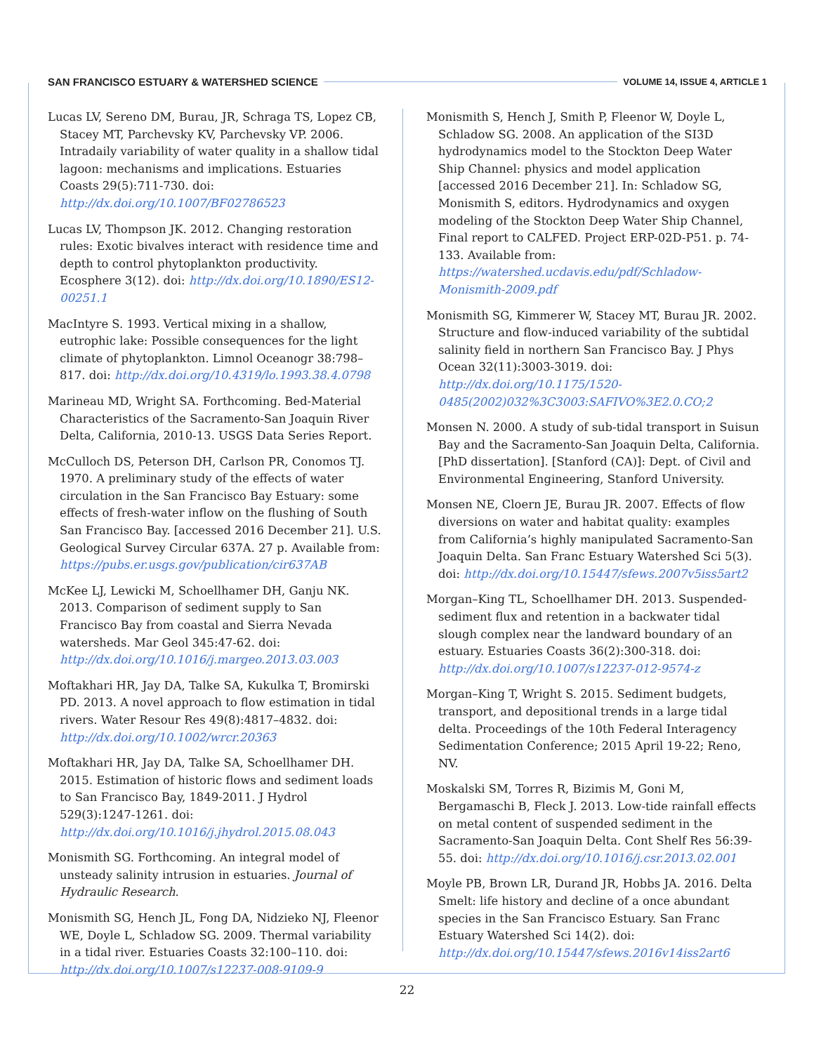SAN FRANCISCO ESTUARY & WATERSHED SCIENCE VOLUME 14, ISSUE 4, ARTICLE 1
Lucas LV, Sereno DM, Burau, JR, Schraga TS, Lopez CB, Stacey MT, Parchevsky KV, Parchevsky VP. 2006. Intradaily variability of water quality in a shallow tidal lagoon: mechanisms and implications. Estuaries Coasts 29(5):711-730. doi: http://dx.doi.org/10.1007/BF02786523
Lucas LV, Thompson JK. 2012. Changing restoration rules: Exotic bivalves interact with residence time and depth to control phytoplankton productivity. Ecosphere 3(12). doi: http://dx.doi.org/10.1890/ES12-00251.1
MacIntyre S. 1993. Vertical mixing in a shallow, eutrophic lake: Possible consequences for the light climate of phytoplankton. Limnol Oceanogr 38:798–817. doi: http://dx.doi.org/10.4319/lo.1993.38.4.0798
Marineau MD, Wright SA. Forthcoming. Bed-Material Characteristics of the Sacramento-San Joaquin River Delta, California, 2010-13. USGS Data Series Report.
McCulloch DS, Peterson DH, Carlson PR, Conomos TJ. 1970. A preliminary study of the effects of water circulation in the San Francisco Bay Estuary: some effects of fresh-water inflow on the flushing of South San Francisco Bay. [accessed 2016 December 21]. U.S. Geological Survey Circular 637A. 27 p. Available from: https://pubs.er.usgs.gov/publication/cir637AB
McKee LJ, Lewicki M, Schoellhamer DH, Ganju NK. 2013. Comparison of sediment supply to San Francisco Bay from coastal and Sierra Nevada watersheds. Mar Geol 345:47-62. doi: http://dx.doi.org/10.1016/j.margeo.2013.03.003
Moftakhari HR, Jay DA, Talke SA, Kukulka T, Bromirski PD. 2013. A novel approach to flow estimation in tidal rivers. Water Resour Res 49(8):4817–4832. doi: http://dx.doi.org/10.1002/wrcr.20363
Moftakhari HR, Jay DA, Talke SA, Schoellhamer DH. 2015. Estimation of historic flows and sediment loads to San Francisco Bay, 1849-2011. J Hydrol 529(3):1247-1261. doi: http://dx.doi.org/10.1016/j.jhydrol.2015.08.043
Monismith SG. Forthcoming. An integral model of unsteady salinity intrusion in estuaries. Journal of Hydraulic Research.
Monismith SG, Hench JL, Fong DA, Nidzieko NJ, Fleenor WE, Doyle L, Schladow SG. 2009. Thermal variability in a tidal river. Estuaries Coasts 32:100–110. doi: http://dx.doi.org/10.1007/s12237-008-9109-9
Monismith S, Hench J, Smith P, Fleenor W, Doyle L, Schladow SG. 2008. An application of the SI3D hydrodynamics model to the Stockton Deep Water Ship Channel: physics and model application [accessed 2016 December 21]. In: Schladow SG, Monismith S, editors. Hydrodynamics and oxygen modeling of the Stockton Deep Water Ship Channel, Final report to CALFED. Project ERP-02D-P51. p. 74-133. Available from: https://watershed.ucdavis.edu/pdf/Schladow-Monismith-2009.pdf
Monismith SG, Kimmerer W, Stacey MT, Burau JR. 2002. Structure and flow-induced variability of the subtidal salinity field in northern San Francisco Bay. J Phys Ocean 32(11):3003-3019. doi: http://dx.doi.org/10.1175/1520-0485(2002)032%3C3003:SAFIVO%3E2.0.CO;2
Monsen N. 2000. A study of sub-tidal transport in Suisun Bay and the Sacramento-San Joaquin Delta, California. [PhD dissertation]. [Stanford (CA)]: Dept. of Civil and Environmental Engineering, Stanford University.
Monsen NE, Cloern JE, Burau JR. 2007. Effects of flow diversions on water and habitat quality: examples from California’s highly manipulated Sacramento-San Joaquin Delta. San Franc Estuary Watershed Sci 5(3). doi: http://dx.doi.org/10.15447/sfews.2007v5iss5art2
Morgan–King TL, Schoellhamer DH. 2013. Suspended-sediment flux and retention in a backwater tidal slough complex near the landward boundary of an estuary. Estuaries Coasts 36(2):300-318. doi: http://dx.doi.org/10.1007/s12237-012-9574-z
Morgan–King T, Wright S. 2015. Sediment budgets, transport, and depositional trends in a large tidal delta. Proceedings of the 10th Federal Interagency Sedimentation Conference; 2015 April 19-22; Reno, NV.
Moskalski SM, Torres R, Bizimis M, Goni M, Bergamaschi B, Fleck J. 2013. Low-tide rainfall effects on metal content of suspended sediment in the Sacramento-San Joaquin Delta. Cont Shelf Res 56:39-55. doi: http://dx.doi.org/10.1016/j.csr.2013.02.001
Moyle PB, Brown LR, Durand JR, Hobbs JA. 2016. Delta Smelt: life history and decline of a once abundant species in the San Francisco Estuary. San Franc Estuary Watershed Sci 14(2). doi: http://dx.doi.org/10.15447/sfews.2016v14iss2art6
22